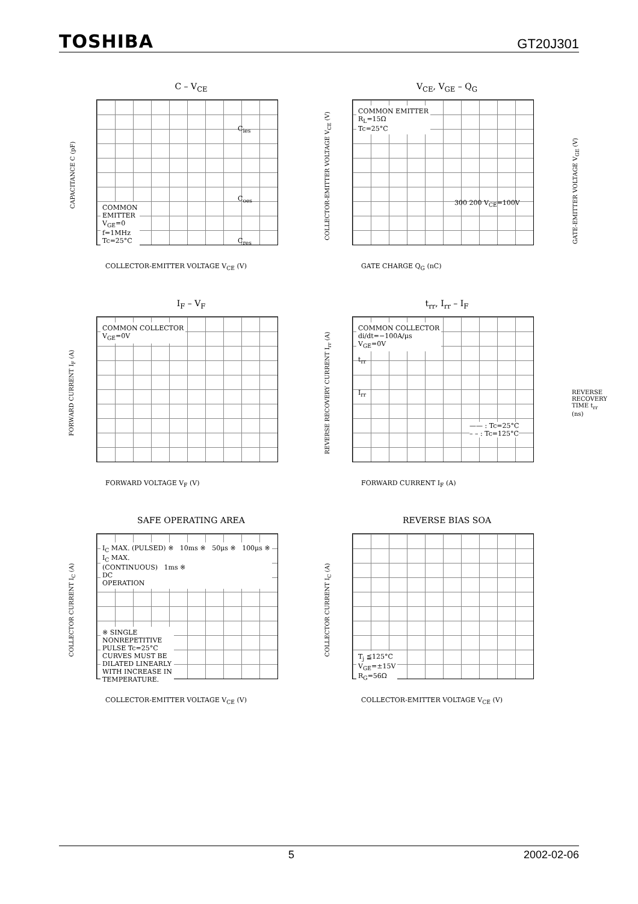TOSHIBA GT20J301
C – V<sub>CE</sub>
COMMON
EMITTER
V<sub>GE</sub>=0
f=1MHz
Tc=25°C
CAPACITANCE C (pF)
COLLECTOR-EMITTER VOLTAGE V<sub>CE</sub> (V)
C<sub>ies</sub>
C<sub>oes</sub>
C<sub>res</sub>
V<sub>CE</sub>, V<sub>GE</sub> – Q<sub>G</sub>
COMMON EMITTER
R<sub>L</sub>=15Ω
Tc=25°C
COLLECTOR-EMITTER VOLTAGE V<sub>CE</sub> (V)
GATE CHARGE Q<sub>G</sub> (nC)
300 200 V<sub>CE</sub>=100V
GATE-EMITTER VOLTAGE V<sub>GE</sub> (V)
I<sub>F</sub> – V<sub>F</sub>
COMMON COLLECTOR
V<sub>GE</sub>=0V
FORWARD CURRENT I<sub>F</sub> (A)
FORWARD VOLTAGE V<sub>F</sub> (V)
t<sub>rr</sub>, I<sub>rr</sub> – I<sub>F</sub>
COMMON COLLECTOR
di/dt=−100A/μs
V<sub>GE</sub>=0V
REVERSE RECOVERY CURRENT I<sub>rr</sub> (A)
FORWARD CURRENT I<sub>F</sub> (A)
t<sub>rr</sub>
I<sub>rr</sub>
—— : Tc=25°C
– – : Tc=125°C
REVERSE RECOVERY TIME t<sub>rr</sub> (ns)
SAFE OPERATING AREA
I<sub>C</sub> MAX. (PULSED) ※ 10ms ※ 50μs ※ 100μs ※
I<sub>C</sub> MAX.
(CONTINUOUS) 1ms ※
DC
OPERATION
※ SINGLE
NONREPETITIVE
PULSE Tc=25°C
CURVES MUST BE
DILATED LINEARLY
WITH INCREASE IN
TEMPERATURE.
COLLECTOR CURRENT I<sub>C</sub> (A)
COLLECTOR-EMITTER VOLTAGE V<sub>CE</sub> (V)
REVERSE BIAS SOA
T<sub>j</sub> ≦125°C
V<sub>GE</sub>=±15V
R<sub>G</sub>=56Ω
COLLECTOR CURRENT I<sub>C</sub> (A)
COLLECTOR-EMITTER VOLTAGE V<sub>CE</sub> (V)
5 2002-02-06